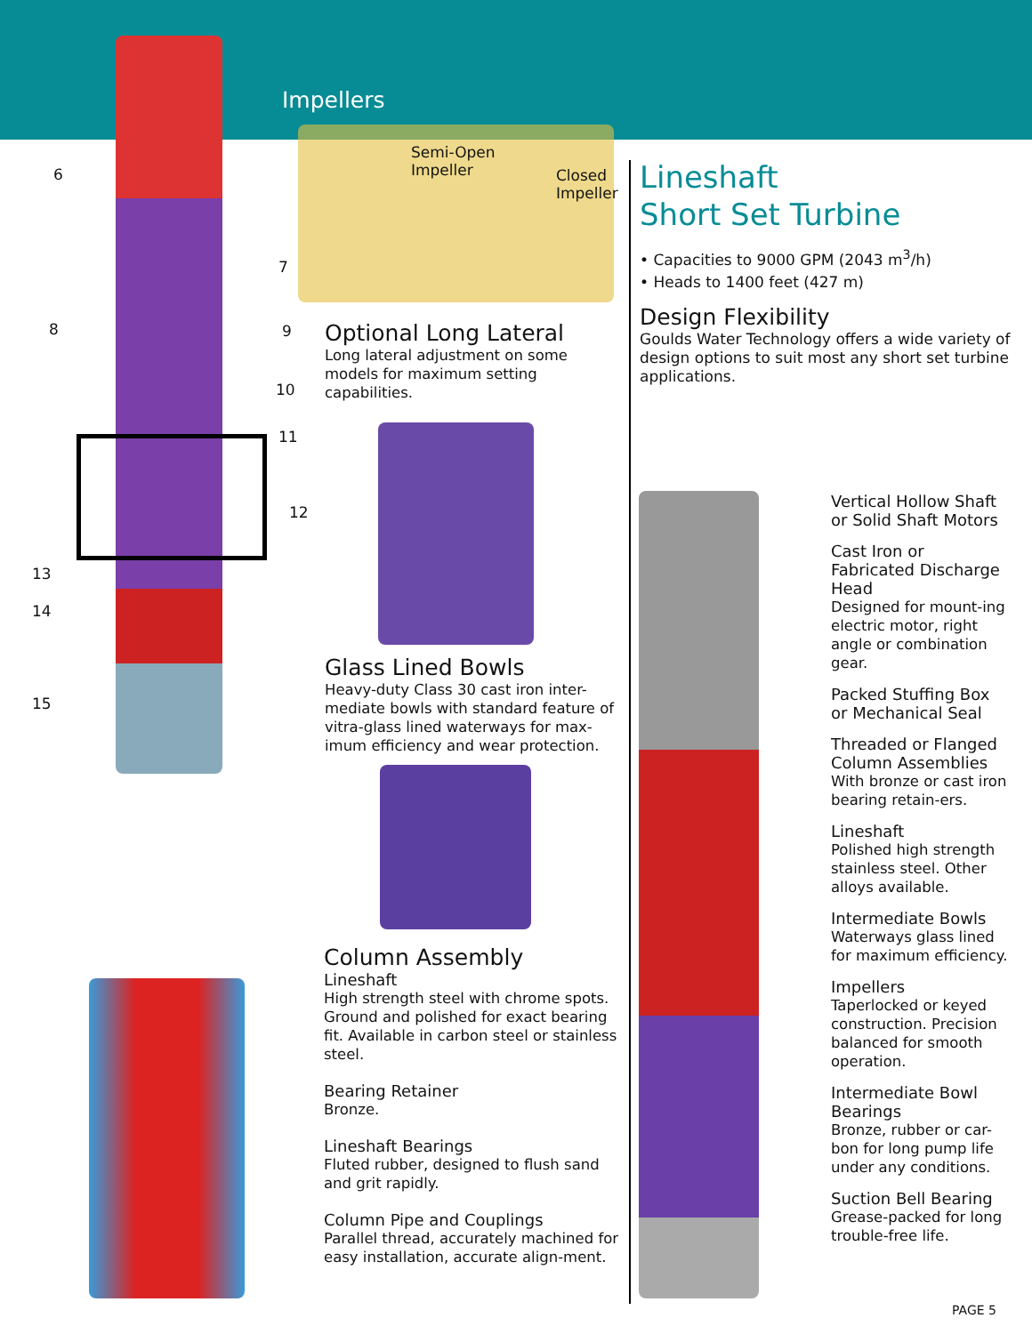6
7
8 9
10
11
12
13
14
15
Impellers
Semi-Open
Impeller
Closed
Impeller
Optional Long Lateral
Long lateral adjustment on some models for maximum setting capabilities.
Glass Lined Bowls
Heavy-duty Class 30 cast iron inter-mediate bowls with standard feature of vitra-glass lined waterways for max-imum efficiency and wear protection.
Column Assembly
Lineshaft
High strength steel with chrome spots. Ground and polished for exact bearing fit. Available in carbon steel or stainless steel.
Bearing Retainer
Bronze.
Lineshaft Bearings
Fluted rubber, designed to flush sand and grit rapidly.
Column Pipe and Couplings
Parallel thread, accurately machined for easy installation, accurate align-ment.
Lineshaft
Short Set Turbine
• Capacities to 9000 GPM (2043 m<sup>3</sup>/h)
• Heads to 1400 feet (427 m)
Design Flexibility
Goulds Water Technology offers a wide variety of design options to suit most any short set turbine applications.
Vertical Hollow Shaft or Solid Shaft Motors
Cast Iron or Fabricated Discharge Head
Designed for mount-ing electric motor, right angle or combination gear.
Packed Stuffing Box or Mechanical Seal
Threaded or Flanged Column Assemblies
With bronze or cast iron bearing retain-ers.
Lineshaft
Polished high strength stainless steel. Other alloys available.
Intermediate Bowls
Waterways glass lined for maximum efficiency.
Impellers
Taperlocked or keyed construction. Precision balanced for smooth operation.
Intermediate Bowl Bearings
Bronze, rubber or car-bon for long pump life under any conditions.
Suction Bell Bearing
Grease-packed for long trouble-free life.
PAGE 5